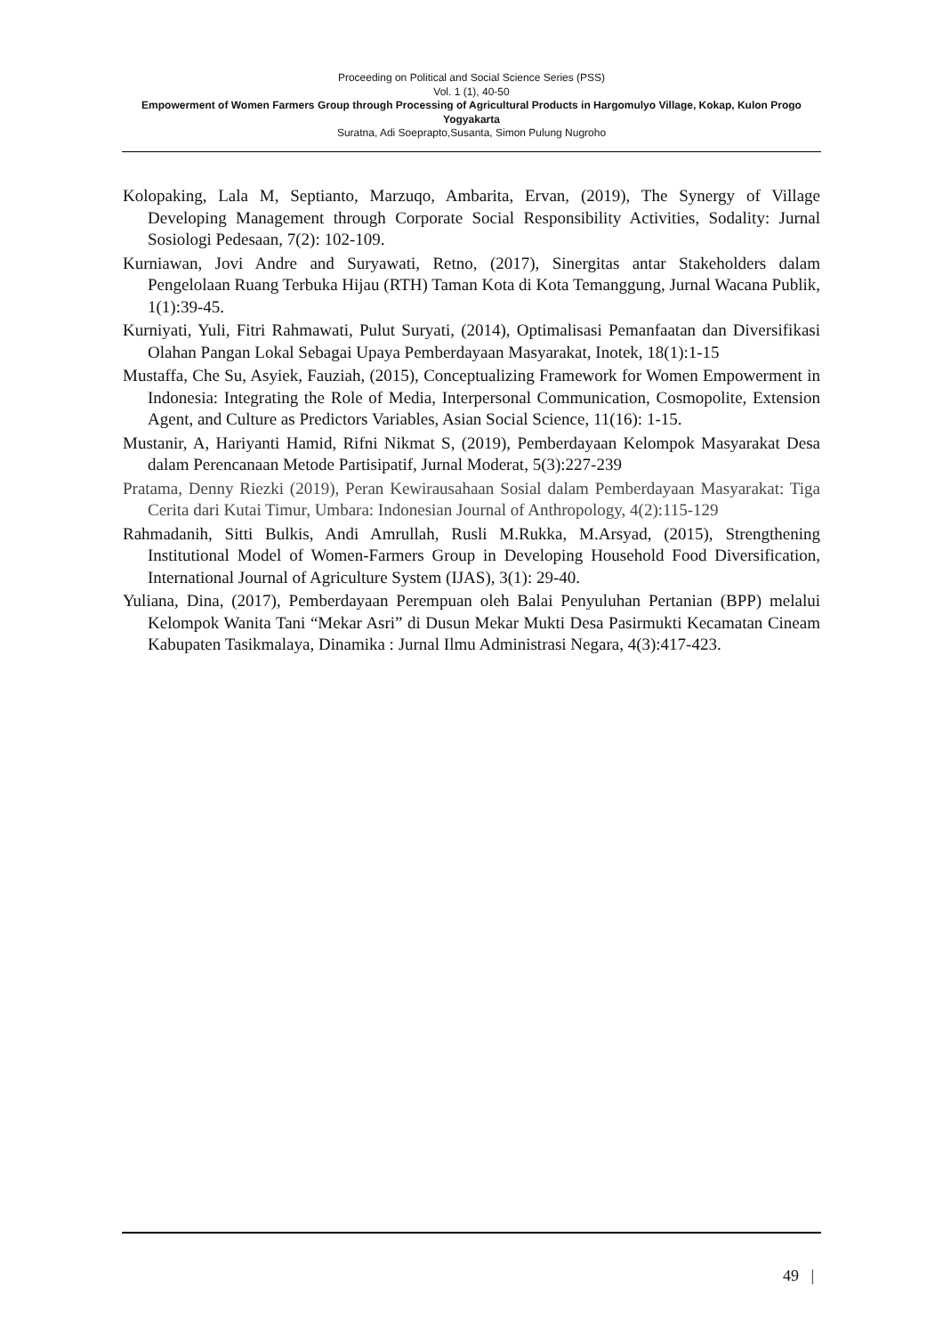Proceeding on Political and Social Science Series (PSS)
Vol. 1 (1), 40-50
Empowerment of Women Farmers Group through Processing of Agricultural Products in Hargomulyo Village, Kokap, Kulon Progo Yogyakarta
Suratna, Adi Soeprapto,Susanta, Simon Pulung Nugroho
Kolopaking, Lala M, Septianto, Marzuqo, Ambarita, Ervan, (2019), The Synergy of Village Developing Management through Corporate Social Responsibility Activities, Sodality: Jurnal Sosiologi Pedesaan, 7(2): 102-109.
Kurniawan, Jovi Andre and Suryawati, Retno, (2017), Sinergitas antar Stakeholders dalam Pengelolaan Ruang Terbuka Hijau (RTH) Taman Kota di Kota Temanggung, Jurnal Wacana Publik, 1(1):39-45.
Kurniyati, Yuli, Fitri Rahmawati, Pulut Suryati, (2014), Optimalisasi Pemanfaatan dan Diversifikasi Olahan Pangan Lokal Sebagai Upaya Pemberdayaan Masyarakat, Inotek, 18(1):1-15
Mustaffa, Che Su, Asyiek, Fauziah, (2015), Conceptualizing Framework for Women Empowerment in Indonesia: Integrating the Role of Media, Interpersonal Communication, Cosmopolite, Extension Agent, and Culture as Predictors Variables, Asian Social Science, 11(16): 1-15.
Mustanir, A, Hariyanti Hamid, Rifni Nikmat S, (2019), Pemberdayaan Kelompok Masyarakat Desa dalam Perencanaan Metode Partisipatif, Jurnal Moderat, 5(3):227-239
Pratama, Denny Riezki (2019), Peran Kewirausahaan Sosial dalam Pemberdayaan Masyarakat: Tiga Cerita dari Kutai Timur, Umbara: Indonesian Journal of Anthropology, 4(2):115-129
Rahmadanih, Sitti Bulkis, Andi Amrullah, Rusli M.Rukka, M.Arsyad, (2015), Strengthening Institutional Model of Women-Farmers Group in Developing Household Food Diversification, International Journal of Agriculture System (IJAS), 3(1): 29-40.
Yuliana, Dina, (2017), Pemberdayaan Perempuan oleh Balai Penyuluhan Pertanian (BPP) melalui Kelompok Wanita Tani “Mekar Asri” di Dusun Mekar Mukti Desa Pasirmukti Kecamatan Cineam Kabupaten Tasikmalaya, Dinamika : Jurnal Ilmu Administrasi Negara, 4(3):417-423.
49 |